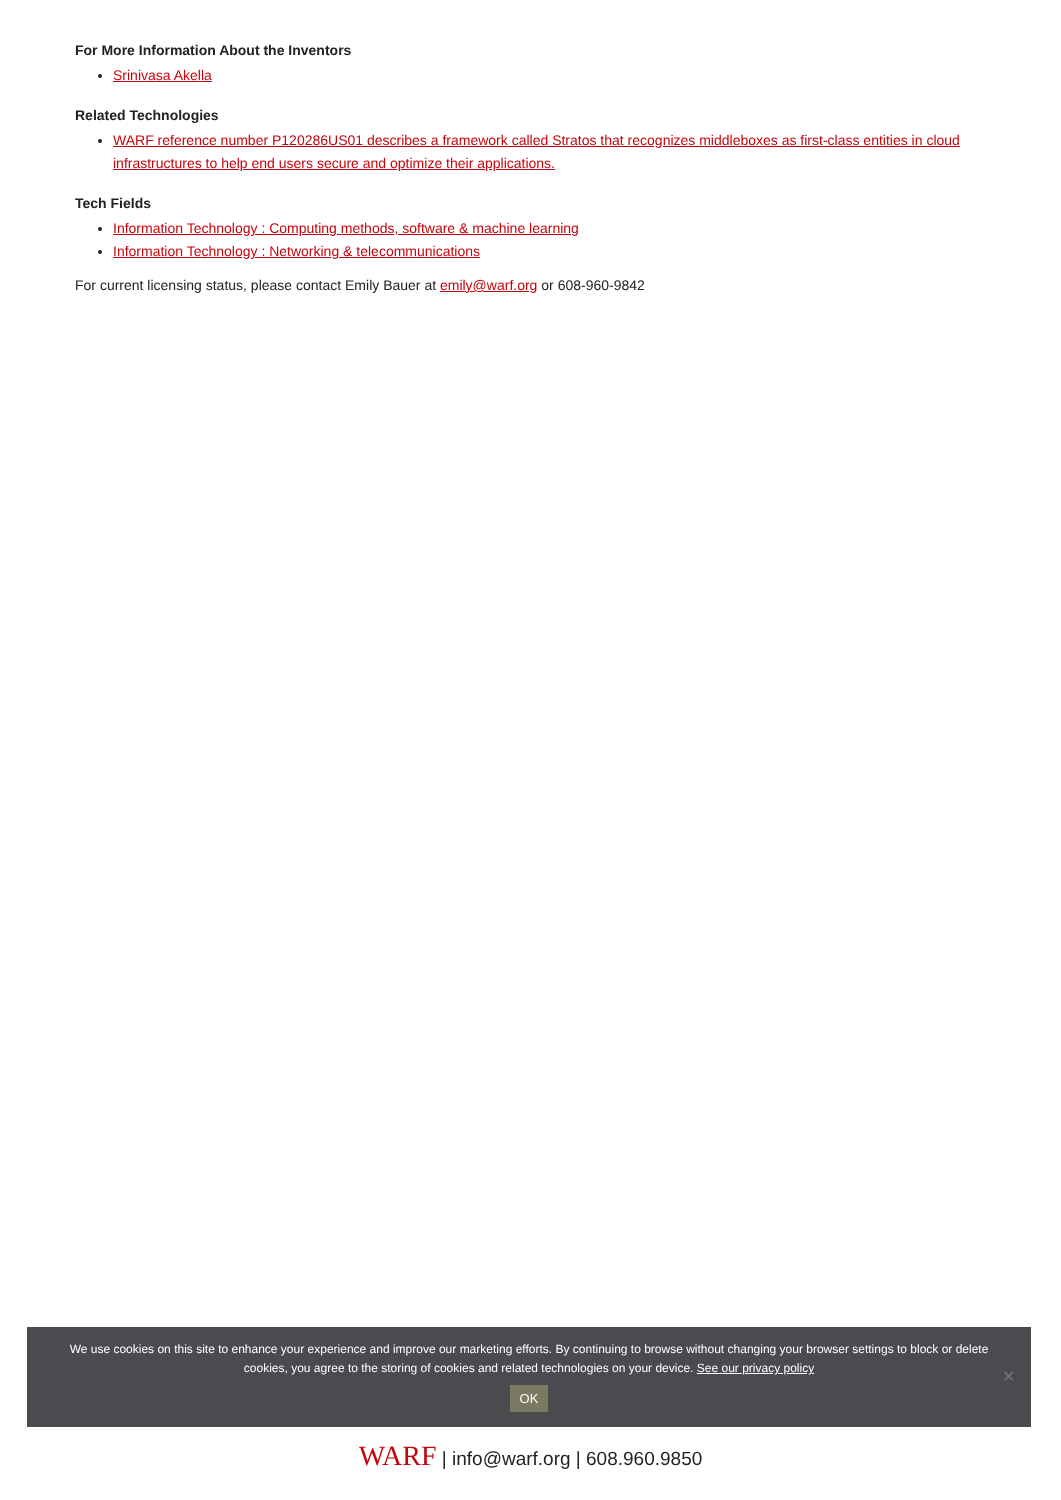For More Information About the Inventors
Srinivasa Akella
Related Technologies
WARF reference number P120286US01 describes a framework called Stratos that recognizes middleboxes as first-class entities in cloud infrastructures to help end users secure and optimize their applications.
Tech Fields
Information Technology : Computing methods, software & machine learning
Information Technology : Networking & telecommunications
For current licensing status, please contact Emily Bauer at emily@warf.org or 608-960-9842
We use cookies on this site to enhance your experience and improve our marketing efforts. By continuing to browse without changing your browser settings to block or delete
cookies, you agree to the storing of cookies and related technologies on your device. See our privacy policy
OK
✕
WARF | info@warf.org | 608.960.9850